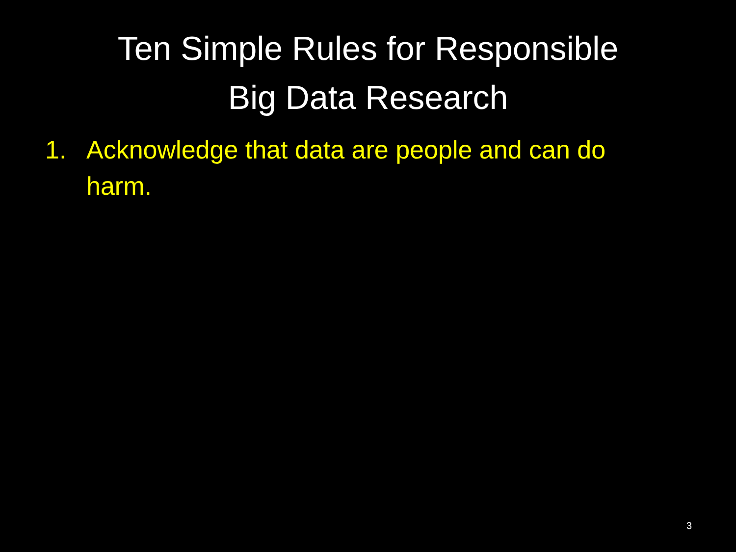Ten Simple Rules for Responsible
Big Data Research
1. Acknowledge that data are people and can do harm.
3